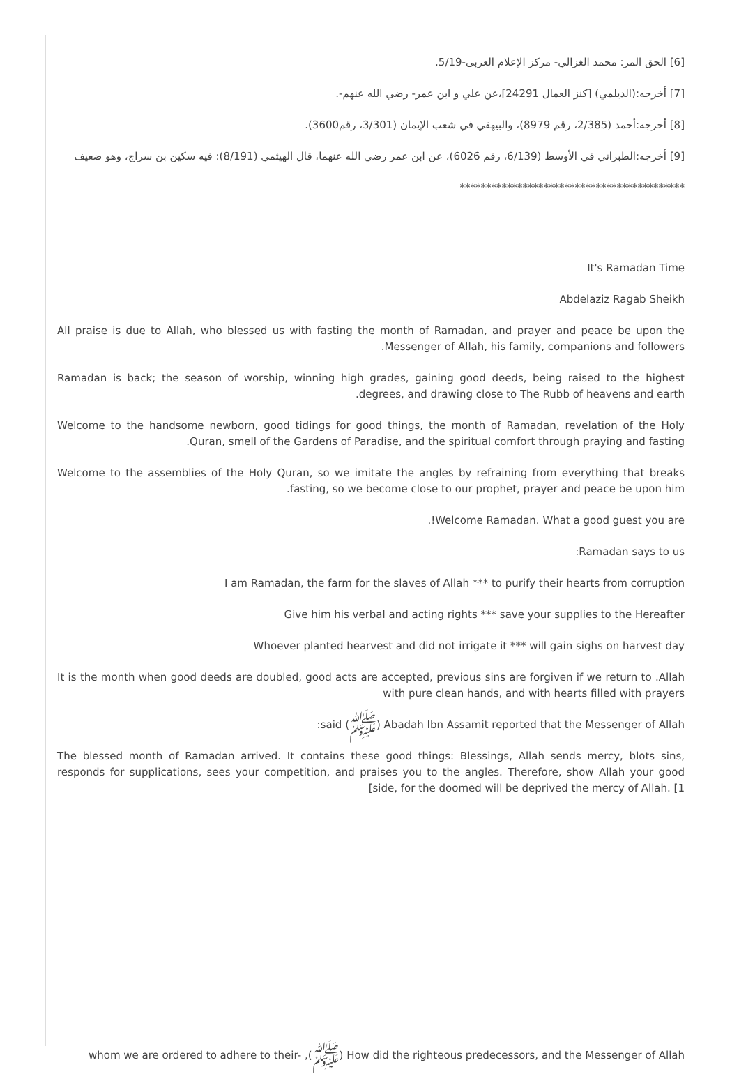[6] الحق المر: محمد الغزالي- مركز الإعلام العربى-5/19.
[7] أخرجه:(الديلمي) [كنز العمال 24291]،عن علي و ابن عمر- رضي الله عنهم-.
[8] أخرجه:أحمد (2/385، رقم 8979)، والبيهقي في شعب الإيمان (3/301، رقم3600).
[9] أخرجه:الطبراني في الأوسط (6/139، رقم 6026)، عن ابن عمر رضي الله عنهما، قال الهيثمي (8/191): فيه سكين بن سراج، وهو ضعيف
*******************************************
It's Ramadan Time
Abdelaziz Ragab Sheikh
All praise is due to Allah, who blessed us with fasting the month of Ramadan, and prayer and peace be upon the .Messenger of Allah, his family, companions and followers
Ramadan is back; the season of worship, winning high grades, gaining good deeds, being raised to the highest .degrees, and drawing close to The Rubb of heavens and earth
Welcome to the handsome newborn, good tidings for good things, the month of Ramadan, revelation of the Holy .Quran, smell of the Gardens of Paradise, and the spiritual comfort through praying and fasting
Welcome to the assemblies of the Holy Quran, so we imitate the angles by refraining from everything that breaks .fasting, so we become close to our prophet, prayer and peace be upon him
.!Welcome Ramadan. What a good guest you are
:Ramadan says to us
I am Ramadan, the farm for the slaves of Allah *** to purify their hearts from corruption
Give him his verbal and acting rights *** save your supplies to the Hereafter
Whoever planted hearvest and did not irrigate it *** will gain sighs on harvest day
It is the month when good deeds are doubled, good acts are accepted, previous sins are forgiven if we return to .Allah with pure clean hands, and with hearts filled with prayers
:said (ﷺ) Abadah Ibn Assamit reported that the Messenger of Allah
The blessed month of Ramadan arrived. It contains these good things: Blessings, Allah sends mercy, blots sins, responds for supplications, sees your competition, and praises you to the angles. Therefore, show Allah your good [side, for the doomed will be deprived the mercy of Allah. [1
whom we are ordered to adhere to their- ,(ﷺ) How did the righteous predecessors, and the Messenger of Allah